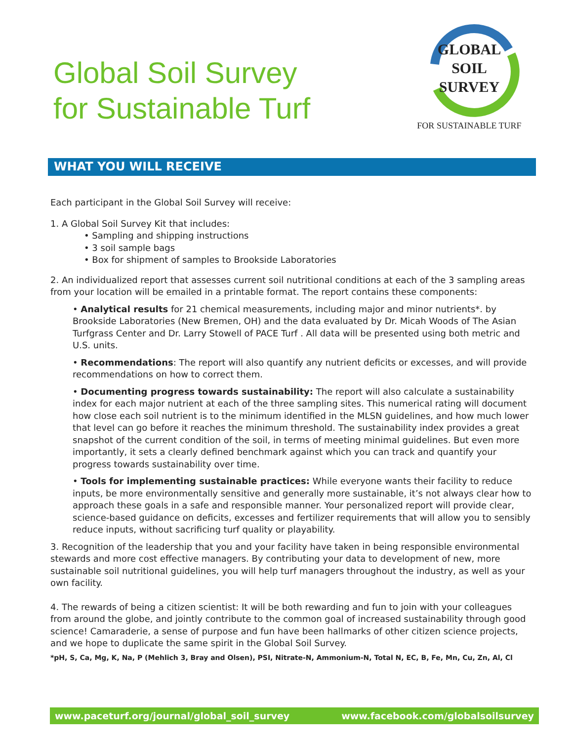Global Soil Survey
for Sustainable Turf
GLOBAL
SOIL
SURVEY
FOR SUSTAINABLE TURF
WHAT YOU WILL RECEIVE
Each participant in the Global Soil Survey will receive:
1. A Global Soil Survey Kit that includes:
• Sampling and shipping instructions
• 3 soil sample bags
• Box for shipment of samples to Brookside Laboratories
2. An individualized report that assesses current soil nutritional conditions at each of the 3 sampling areas from your location will be emailed in a printable format. The report contains these components:
• Analytical results for 21 chemical measurements, including major and minor nutrients*. by Brookside Laboratories (New Bremen, OH) and the data evaluated by Dr. Micah Woods of The Asian Turfgrass Center and Dr. Larry Stowell of PACE Turf . All data will be presented using both metric and U.S. units.
• Recommendations: The report will also quantify any nutrient deficits or excesses, and will provide recommendations on how to correct them.
• Documenting progress towards sustainability: The report will also calculate a sustainability index for each major nutrient at each of the three sampling sites. This numerical rating will document how close each soil nutrient is to the minimum identified in the MLSN guidelines, and how much lower that level can go before it reaches the minimum threshold. The sustainability index provides a great snapshot of the current condition of the soil, in terms of meeting minimal guidelines. But even more importantly, it sets a clearly defined benchmark against which you can track and quantify your progress towards sustainability over time.
• Tools for implementing sustainable practices: While everyone wants their facility to reduce inputs, be more environmentally sensitive and generally more sustainable, it’s not always clear how to approach these goals in a safe and responsible manner. Your personalized report will provide clear, science-based guidance on deficits, excesses and fertilizer requirements that will allow you to sensibly reduce inputs, without sacrificing turf quality or playability.
3. Recognition of the leadership that you and your facility have taken in being responsible environmental stewards and more cost effective managers. By contributing your data to development of new, more sustainable soil nutritional guidelines, you will help turf managers throughout the industry, as well as your own facility.
4. The rewards of being a citizen scientist: It will be both rewarding and fun to join with your colleagues from around the globe, and jointly contribute to the common goal of increased sustainability through good science! Camaraderie, a sense of purpose and fun have been hallmarks of other citizen science projects, and we hope to duplicate the same spirit in the Global Soil Survey.
*pH, S, Ca, Mg, K, Na, P (Mehlich 3, Bray and Olsen), PSI, Nitrate-N, Ammonium-N, Total N, EC, B, Fe, Mn, Cu, Zn, Al, Cl
www.paceturf.org/journal/global_soil_survey www.facebook.com/globalsoilsurvey